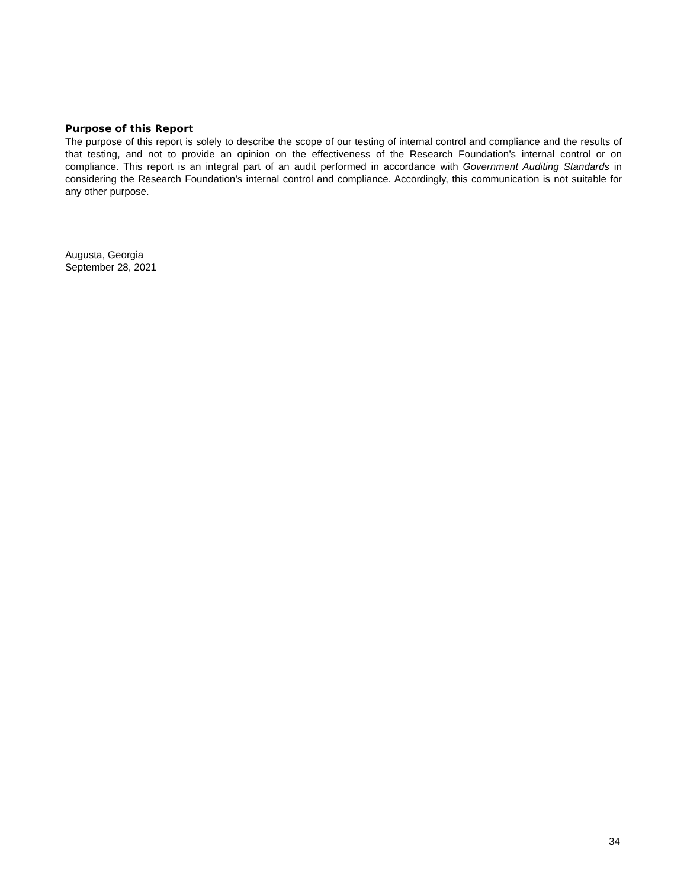Purpose of this Report
The purpose of this report is solely to describe the scope of our testing of internal control and compliance and the results of that testing, and not to provide an opinion on the effectiveness of the Research Foundation’s internal control or on compliance. This report is an integral part of an audit performed in accordance with Government Auditing Standards in considering the Research Foundation’s internal control and compliance. Accordingly, this communication is not suitable for any other purpose.
Augusta, Georgia
September 28, 2021
34